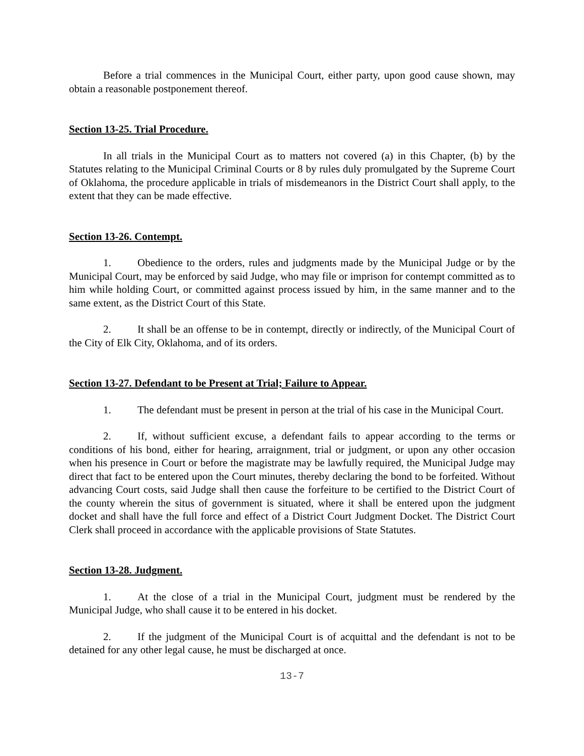Before a trial commences in the Municipal Court, either party, upon good cause shown, may obtain a reasonable postponement thereof.
Section 13-25. Trial Procedure.
In all trials in the Municipal Court as to matters not covered (a) in this Chapter, (b) by the Statutes relating to the Municipal Criminal Courts or 8 by rules duly promulgated by the Supreme Court of Oklahoma, the procedure applicable in trials of misdemeanors in the District Court shall apply, to the extent that they can be made effective.
Section 13-26. Contempt.
1. Obedience to the orders, rules and judgments made by the Municipal Judge or by the Municipal Court, may be enforced by said Judge, who may file or imprison for contempt committed as to him while holding Court, or committed against process issued by him, in the same manner and to the same extent, as the District Court of this State.
2. It shall be an offense to be in contempt, directly or indirectly, of the Municipal Court of the City of Elk City, Oklahoma, and of its orders.
Section 13-27. Defendant to be Present at Trial; Failure to Appear.
1. The defendant must be present in person at the trial of his case in the Municipal Court.
2. If, without sufficient excuse, a defendant fails to appear according to the terms or conditions of his bond, either for hearing, arraignment, trial or judgment, or upon any other occasion when his presence in Court or before the magistrate may be lawfully required, the Municipal Judge may direct that fact to be entered upon the Court minutes, thereby declaring the bond to be forfeited. Without advancing Court costs, said Judge shall then cause the forfeiture to be certified to the District Court of the county wherein the situs of government is situated, where it shall be entered upon the judgment docket and shall have the full force and effect of a District Court Judgment Docket. The District Court Clerk shall proceed in accordance with the applicable provisions of State Statutes.
Section 13-28. Judgment.
1. At the close of a trial in the Municipal Court, judgment must be rendered by the Municipal Judge, who shall cause it to be entered in his docket.
2. If the judgment of the Municipal Court is of acquittal and the defendant is not to be detained for any other legal cause, he must be discharged at once.
13-7